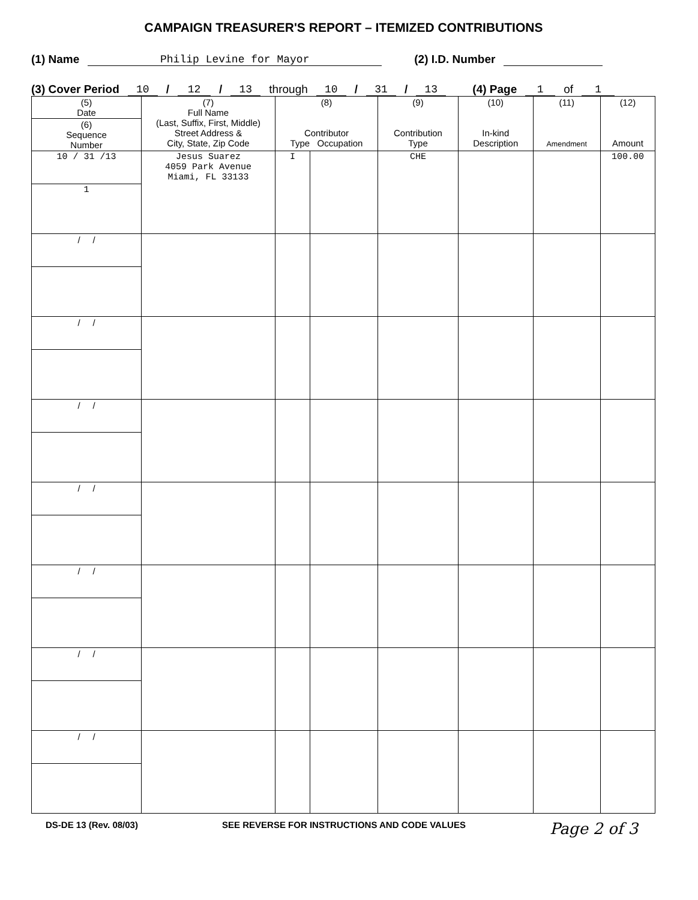CAMPAIGN TREASURER'S REPORT – ITEMIZED CONTRIBUTIONS
(1) Name Philip Levine for Mayor (2) I.D. Number
(3) Cover Period 10 / 12 / 13 through 10 / 31 / 13 (4) Page 1 of 1
| (5) Date | (7) Full Name (Last, Suffix, First, Middle) Street Address & City, State, Zip Code | (8) Contributor Type Occupation | | (9) Contribution Type | (10) In-kind Description | (11) Amendment | (12) Amount |
| --- | --- | --- | --- | --- | --- | --- | --- |
| (6) Sequence Number | | | | | | | |
| 10 / 31 /13 | Jesus Suarez 4059 Park Avenue Miami, FL 33133 | I | | CHE | | | 100.00 |
| 1 | | | | | | | |
| / / | | | | | | | |
| / / | | | | | | | |
| / / | | | | | | | |
| / / | | | | | | | |
| / / | | | | | | | |
| / / | | | | | | | |
| / / | | | | | | | |
DS-DE 13 (Rev. 08/03) SEE REVERSE FOR INSTRUCTIONS AND CODE VALUES Page 2 of 3